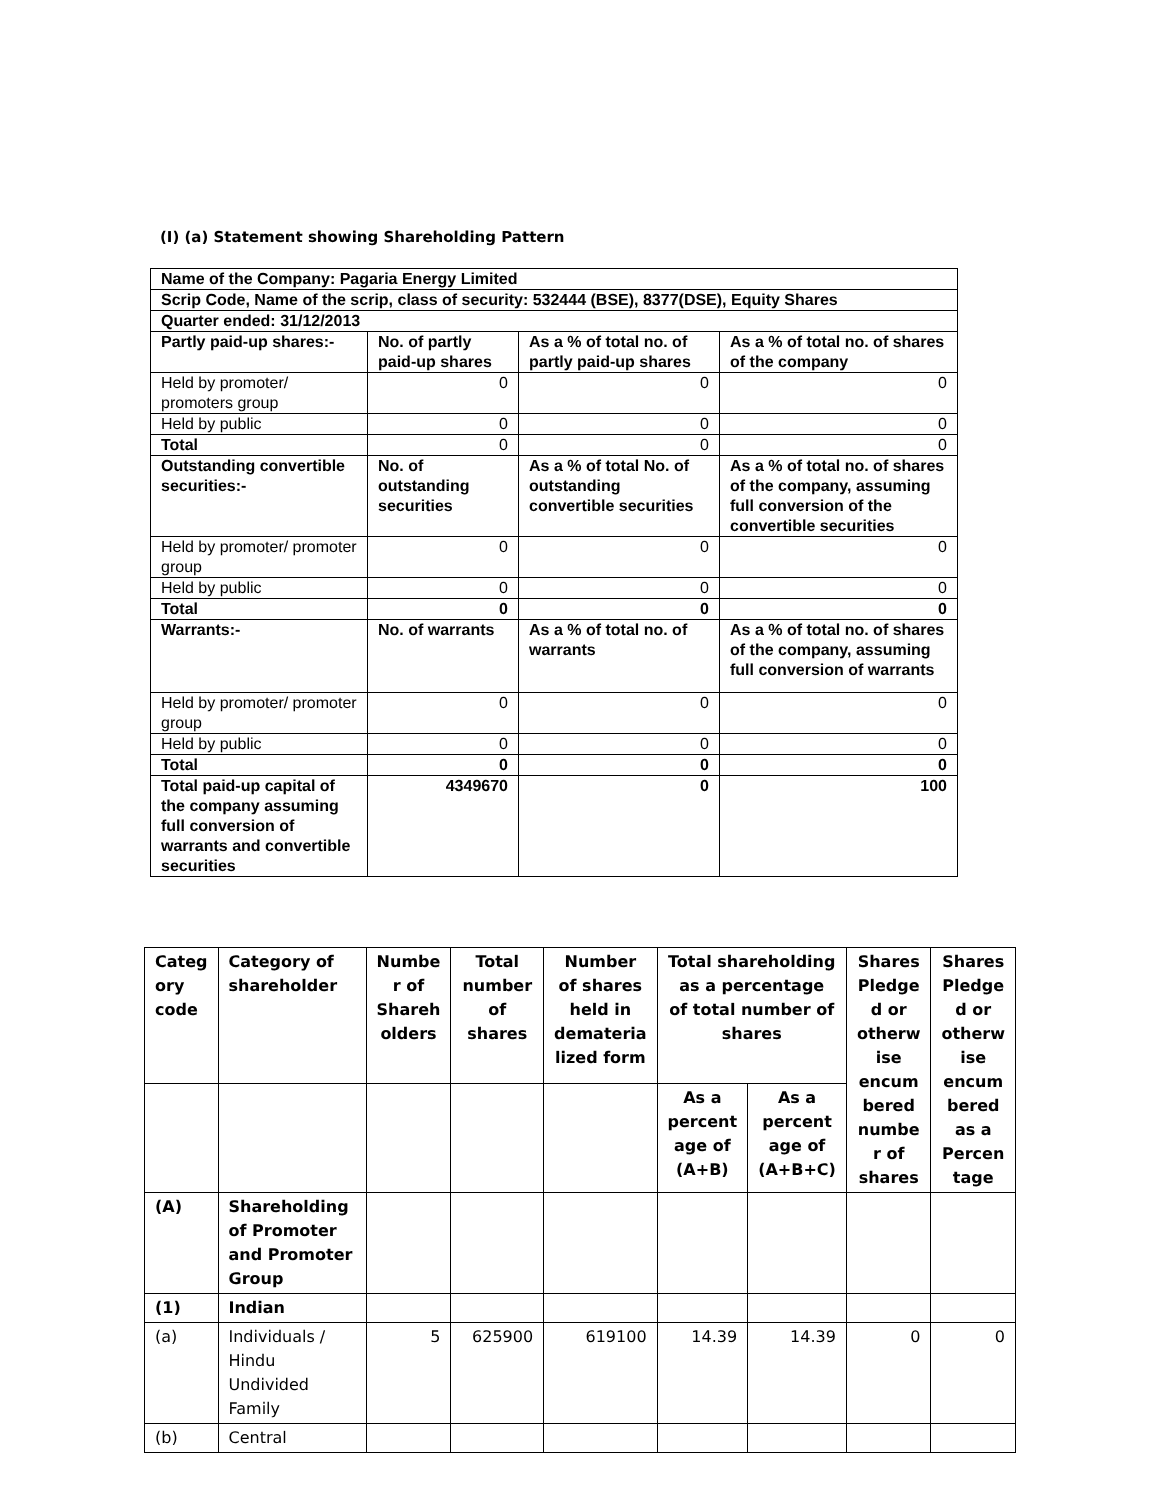(I) (a) Statement showing Shareholding Pattern
| Name of the Company: Pagaria Energy Limited | | | |
| Scrip Code, Name of the scrip, class of security: 532444 (BSE), 8377(DSE), Equity Shares | | | |
| Quarter ended: 31/12/2013 | | | |
| Partly paid-up shares:- | No. of partly paid-up shares | As a % of total no. of partly paid-up shares | As a % of total no. of shares of the company |
| Held by promoter/ promoters group | 0 | 0 | 0 |
| Held by public | 0 | 0 | 0 |
| Total | 0 | 0 | 0 |
| Outstanding convertible securities:- | No. of outstanding securities | As a % of total No. of outstanding convertible securities | As a % of total no. of shares of the company, assuming full conversion of the convertible securities |
| Held by promoter/ promoter group | 0 | 0 | 0 |
| Held by public | 0 | 0 | 0 |
| Total | 0 | 0 | 0 |
| Warrants:- | No. of warrants | As a % of total no. of warrants | As a % of total no. of shares of the company, assuming full conversion of warrants |
| Held by promoter/ promoter group | 0 | 0 | 0 |
| Held by public | 0 | 0 | 0 |
| Total | 0 | 0 | 0 |
| Total paid-up capital of the company assuming full conversion of warrants and convertible securities | 4349670 | 0 | 100 |
| Categ ory code | Category of shareholder | Numbe r of Shareh olders | Total number of shares | Number of shares held in demateria lized form | Total shareholding as a percentage of total number of shares | | Shares Pledge d or otherw ise encum bered numbe r of shares | Shares Pledge d or otherw ise encum bered as a Percen tage |
| --- | --- | --- | --- | --- | --- | --- | --- | --- |
| | | | | | As a percent age of (A+B) | As a percent age of (A+B+C) | | |
| (A) | Shareholding of Promoter and Promoter Group | | | | | | | |
| (1) | Indian | | | | | | | |
| (a) | Individuals / Hindu Undivided Family | 5 | 625900 | 619100 | 14.39 | 14.39 | 0 | 0 |
| (b) | Central | | | | | | | |